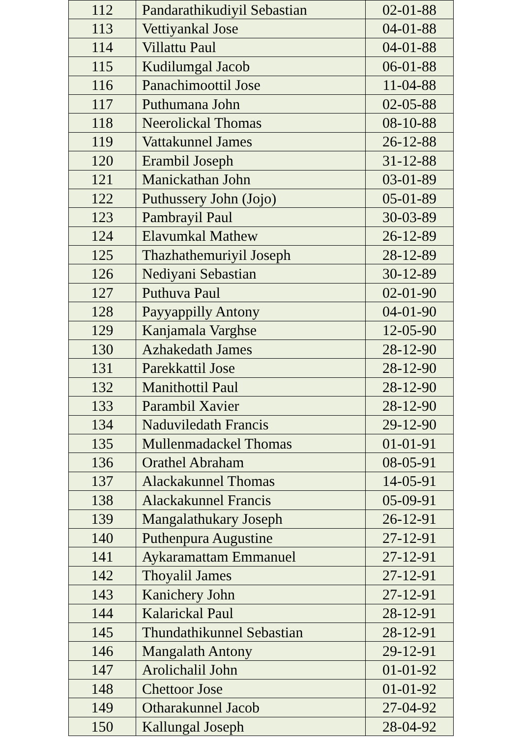| 112 | Pandarathikudiyil Sebastian | 02-01-88 |
| 113 | Vettiyankal Jose | 04-01-88 |
| 114 | Villattu Paul | 04-01-88 |
| 115 | Kudilumgal Jacob | 06-01-88 |
| 116 | Panachimoottil Jose | 11-04-88 |
| 117 | Puthumana John | 02-05-88 |
| 118 | Neerolickal Thomas | 08-10-88 |
| 119 | Vattakunnel James | 26-12-88 |
| 120 | Erambil Joseph | 31-12-88 |
| 121 | Manickathan John | 03-01-89 |
| 122 | Puthussery John (Jojo) | 05-01-89 |
| 123 | Pambrayil Paul | 30-03-89 |
| 124 | Elavumkal Mathew | 26-12-89 |
| 125 | Thazhathemuriyil Joseph | 28-12-89 |
| 126 | Nediyani Sebastian | 30-12-89 |
| 127 | Puthuva Paul | 02-01-90 |
| 128 | Payyappilly Antony | 04-01-90 |
| 129 | Kanjamala Varghse | 12-05-90 |
| 130 | Azhakedath James | 28-12-90 |
| 131 | Parekkattil Jose | 28-12-90 |
| 132 | Manithottil Paul | 28-12-90 |
| 133 | Parambil Xavier | 28-12-90 |
| 134 | Naduviledath Francis | 29-12-90 |
| 135 | Mullenmadackel Thomas | 01-01-91 |
| 136 | Orathel Abraham | 08-05-91 |
| 137 | Alackakunnel Thomas | 14-05-91 |
| 138 | Alackakunnel Francis | 05-09-91 |
| 139 | Mangalathukary Joseph | 26-12-91 |
| 140 | Puthenpura Augustine | 27-12-91 |
| 141 | Aykaramattam Emmanuel | 27-12-91 |
| 142 | Thoyalil James | 27-12-91 |
| 143 | Kanichery John | 27-12-91 |
| 144 | Kalarickal Paul | 28-12-91 |
| 145 | Thundathikunnel Sebastian | 28-12-91 |
| 146 | Mangalath Antony | 29-12-91 |
| 147 | Arolichalil John | 01-01-92 |
| 148 | Chettoor Jose | 01-01-92 |
| 149 | Otharakunnel Jacob | 27-04-92 |
| 150 | Kallungal Joseph | 28-04-92 |